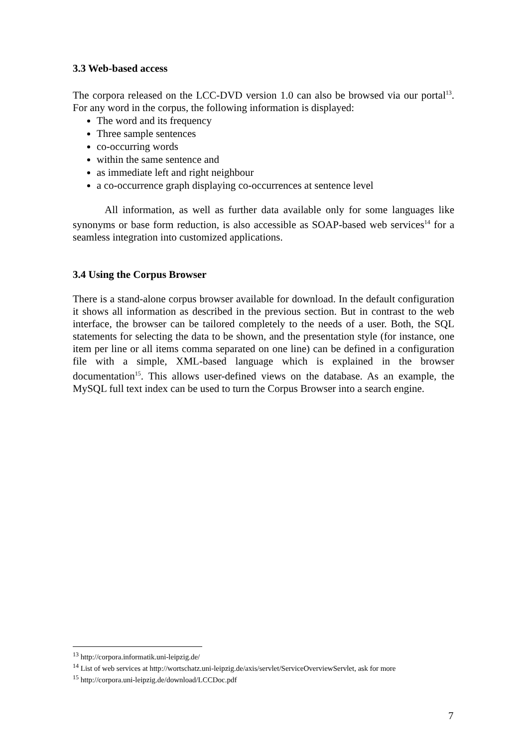3.3 Web-based access
The corpora released on the LCC-DVD version 1.0 can also be browsed via our portal<sup>13</sup>. For any word in the corpus, the following information is displayed:
The word and its frequency
Three sample sentences
co-occurring words
within the same sentence and
as immediate left and right neighbour
a co-occurrence graph displaying co-occurrences at sentence level
All information, as well as further data available only for some languages like synonyms or base form reduction, is also accessible as SOAP-based web services<sup>14</sup> for a seamless integration into customized applications.
3.4 Using the Corpus Browser
There is a stand-alone corpus browser available for download. In the default configuration it shows all information as described in the previous section. But in contrast to the web interface, the browser can be tailored completely to the needs of a user. Both, the SQL statements for selecting the data to be shown, and the presentation style (for instance, one item per line or all items comma separated on one line) can be defined in a configuration file with a simple, XML-based language which is explained in the browser documentation<sup>15</sup>. This allows user-defined views on the database. As an example, the MySQL full text index can be used to turn the Corpus Browser into a search engine.
<sup>13</sup> http://corpora.informatik.uni-leipzig.de/
<sup>14</sup> List of web services at http://wortschatz.uni-leipzig.de/axis/servlet/ServiceOverviewServlet, ask for more
<sup>15</sup> http://corpora.uni-leipzig.de/download/LCCDoc.pdf
7